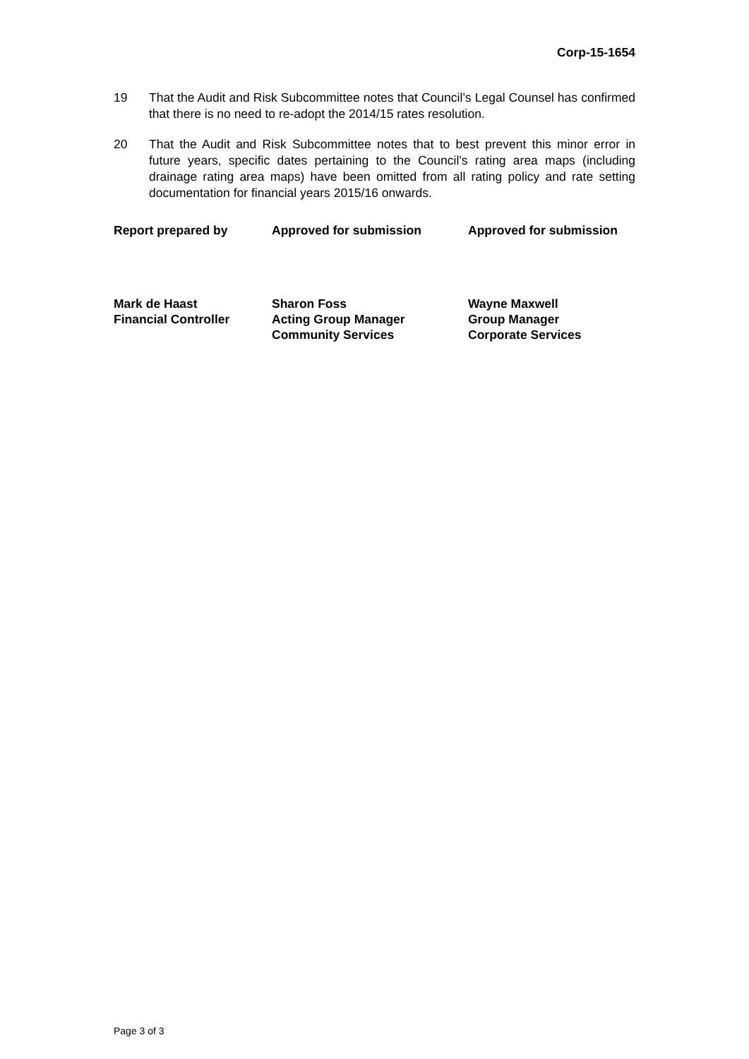Corp-15-1654
19 That the Audit and Risk Subcommittee notes that Council’s Legal Counsel has confirmed that there is no need to re-adopt the 2014/15 rates resolution.
20 That the Audit and Risk Subcommittee notes that to best prevent this minor error in future years, specific dates pertaining to the Council’s rating area maps (including drainage rating area maps) have been omitted from all rating policy and rate setting documentation for financial years 2015/16 onwards.
Report prepared by
Approved for submission
Approved for submission
Mark de Haast
Financial Controller
Sharon Foss
Acting Group Manager
Community Services
Wayne Maxwell
Group Manager
Corporate Services
Page 3 of 3